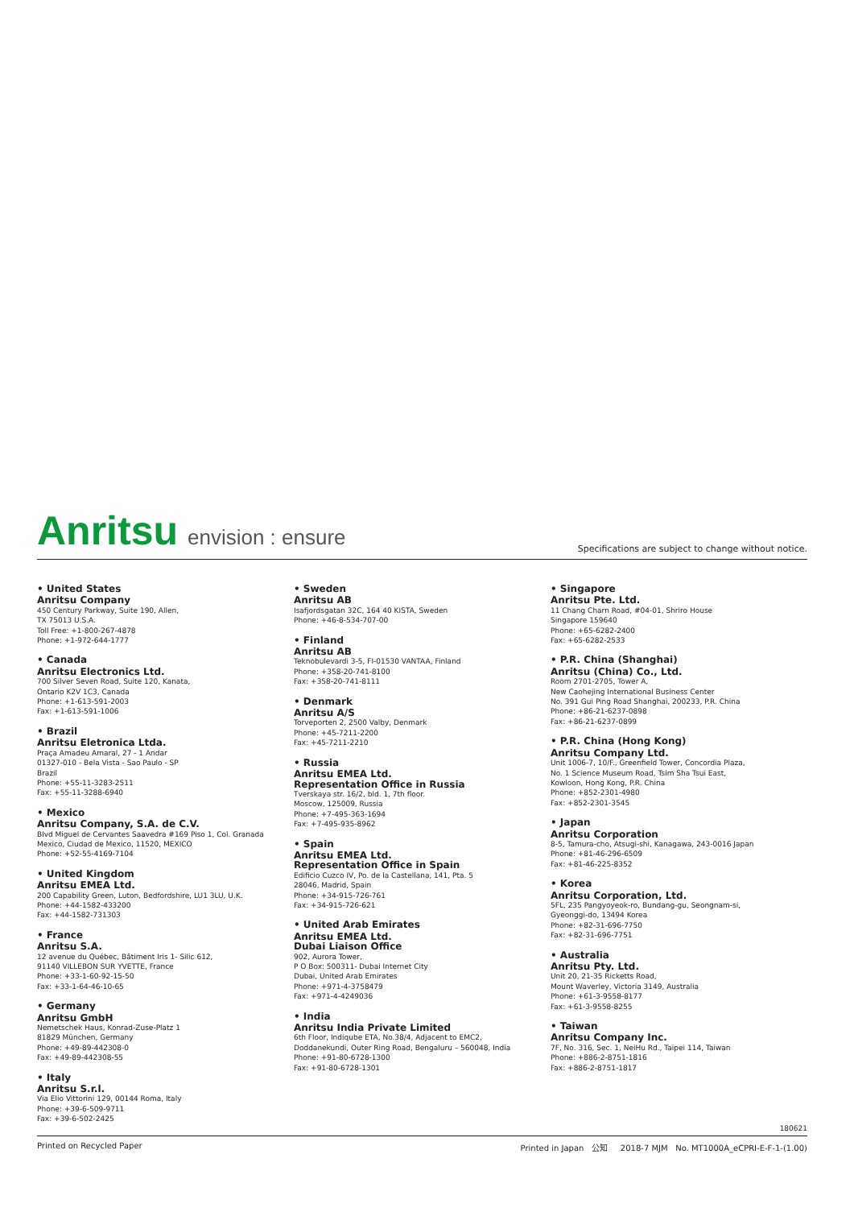Anritsu envision : ensure
Specifications are subject to change without notice.
• United States
Anritsu Company
450 Century Parkway, Suite 190, Allen,
TX 75013 U.S.A.
Toll Free: +1-800-267-4878
Phone: +1-972-644-1777
• Canada
Anritsu Electronics Ltd.
700 Silver Seven Road, Suite 120, Kanata,
Ontario K2V 1C3, Canada
Phone: +1-613-591-2003
Fax: +1-613-591-1006
• Brazil
Anritsu Eletronica Ltda.
Praça Amadeu Amaral, 27 - 1 Andar
01327-010 - Bela Vista - Sao Paulo - SP
Brazil
Phone: +55-11-3283-2511
Fax: +55-11-3288-6940
• Mexico
Anritsu Company, S.A. de C.V.
Blvd Miguel de Cervantes Saavedra #169 Piso 1, Col. Granada
Mexico, Ciudad de Mexico, 11520, MEXICO
Phone: +52-55-4169-7104
• United Kingdom
Anritsu EMEA Ltd.
200 Capability Green, Luton, Bedfordshire, LU1 3LU, U.K.
Phone: +44-1582-433200
Fax: +44-1582-731303
• France
Anritsu S.A.
12 avenue du Québec, Bâtiment Iris 1- Silic 612,
91140 VILLEBON SUR YVETTE, France
Phone: +33-1-60-92-15-50
Fax: +33-1-64-46-10-65
• Germany
Anritsu GmbH
Nemetschek Haus, Konrad-Zuse-Platz 1
81829 München, Germany
Phone: +49-89-442308-0
Fax: +49-89-442308-55
• Italy
Anritsu S.r.l.
Via Elio Vittorini 129, 00144 Roma, Italy
Phone: +39-6-509-9711
Fax: +39-6-502-2425
• Sweden
Anritsu AB
Isafjordsgatan 32C, 164 40 KISTA, Sweden
Phone: +46-8-534-707-00
• Finland
Anritsu AB
Teknobulevardi 3-5, FI-01530 VANTAA, Finland
Phone: +358-20-741-8100
Fax: +358-20-741-8111
• Denmark
Anritsu A/S
Torveporten 2, 2500 Valby, Denmark
Phone: +45-7211-2200
Fax: +45-7211-2210
• Russia
Anritsu EMEA Ltd.
Representation Office in Russia
Tverskaya str. 16/2, bld. 1, 7th floor.
Moscow, 125009, Russia
Phone: +7-495-363-1694
Fax: +7-495-935-8962
• Spain
Anritsu EMEA Ltd.
Representation Office in Spain
Edificio Cuzco IV, Po. de la Castellana, 141, Pta. 5
28046, Madrid, Spain
Phone: +34-915-726-761
Fax: +34-915-726-621
• United Arab Emirates
Anritsu EMEA Ltd.
Dubai Liaison Office
902, Aurora Tower,
P O Box: 500311- Dubai Internet City
Dubai, United Arab Emirates
Phone: +971-4-3758479
Fax: +971-4-4249036
• India
Anritsu India Private Limited
6th Floor, Indiqube ETA, No.38/4, Adjacent to EMC2,
Doddanekundi, Outer Ring Road, Bengaluru – 560048, India
Phone: +91-80-6728-1300
Fax: +91-80-6728-1301
• Singapore
Anritsu Pte. Ltd.
11 Chang Charn Road, #04-01, Shriro House
Singapore 159640
Phone: +65-6282-2400
Fax: +65-6282-2533
• P.R. China (Shanghai)
Anritsu (China) Co., Ltd.
Room 2701-2705, Tower A,
New Caohejing International Business Center
No. 391 Gui Ping Road Shanghai, 200233, P.R. China
Phone: +86-21-6237-0898
Fax: +86-21-6237-0899
• P.R. China (Hong Kong)
Anritsu Company Ltd.
Unit 1006-7, 10/F., Greenfield Tower, Concordia Plaza,
No. 1 Science Museum Road, Tsim Sha Tsui East,
Kowloon, Hong Kong, P.R. China
Phone: +852-2301-4980
Fax: +852-2301-3545
• Japan
Anritsu Corporation
8-5, Tamura-cho, Atsugi-shi, Kanagawa, 243-0016 Japan
Phone: +81-46-296-6509
Fax: +81-46-225-8352
• Korea
Anritsu Corporation, Ltd.
5FL, 235 Pangyoyeok-ro, Bundang-gu, Seongnam-si,
Gyeonggi-do, 13494 Korea
Phone: +82-31-696-7750
Fax: +82-31-696-7751
• Australia
Anritsu Pty. Ltd.
Unit 20, 21-35 Ricketts Road,
Mount Waverley, Victoria 3149, Australia
Phone: +61-3-9558-8177
Fax: +61-3-9558-8255
• Taiwan
Anritsu Company Inc.
7F, No. 316, Sec. 1, NeiHu Rd., Taipei 114, Taiwan
Phone: +886-2-8751-1816
Fax: +886-2-8751-1817
180621
Printed on Recycled Paper Printed in Japan 公知 2018-7 MJM No. MT1000A_eCPRI-E-F-1-(1.00)